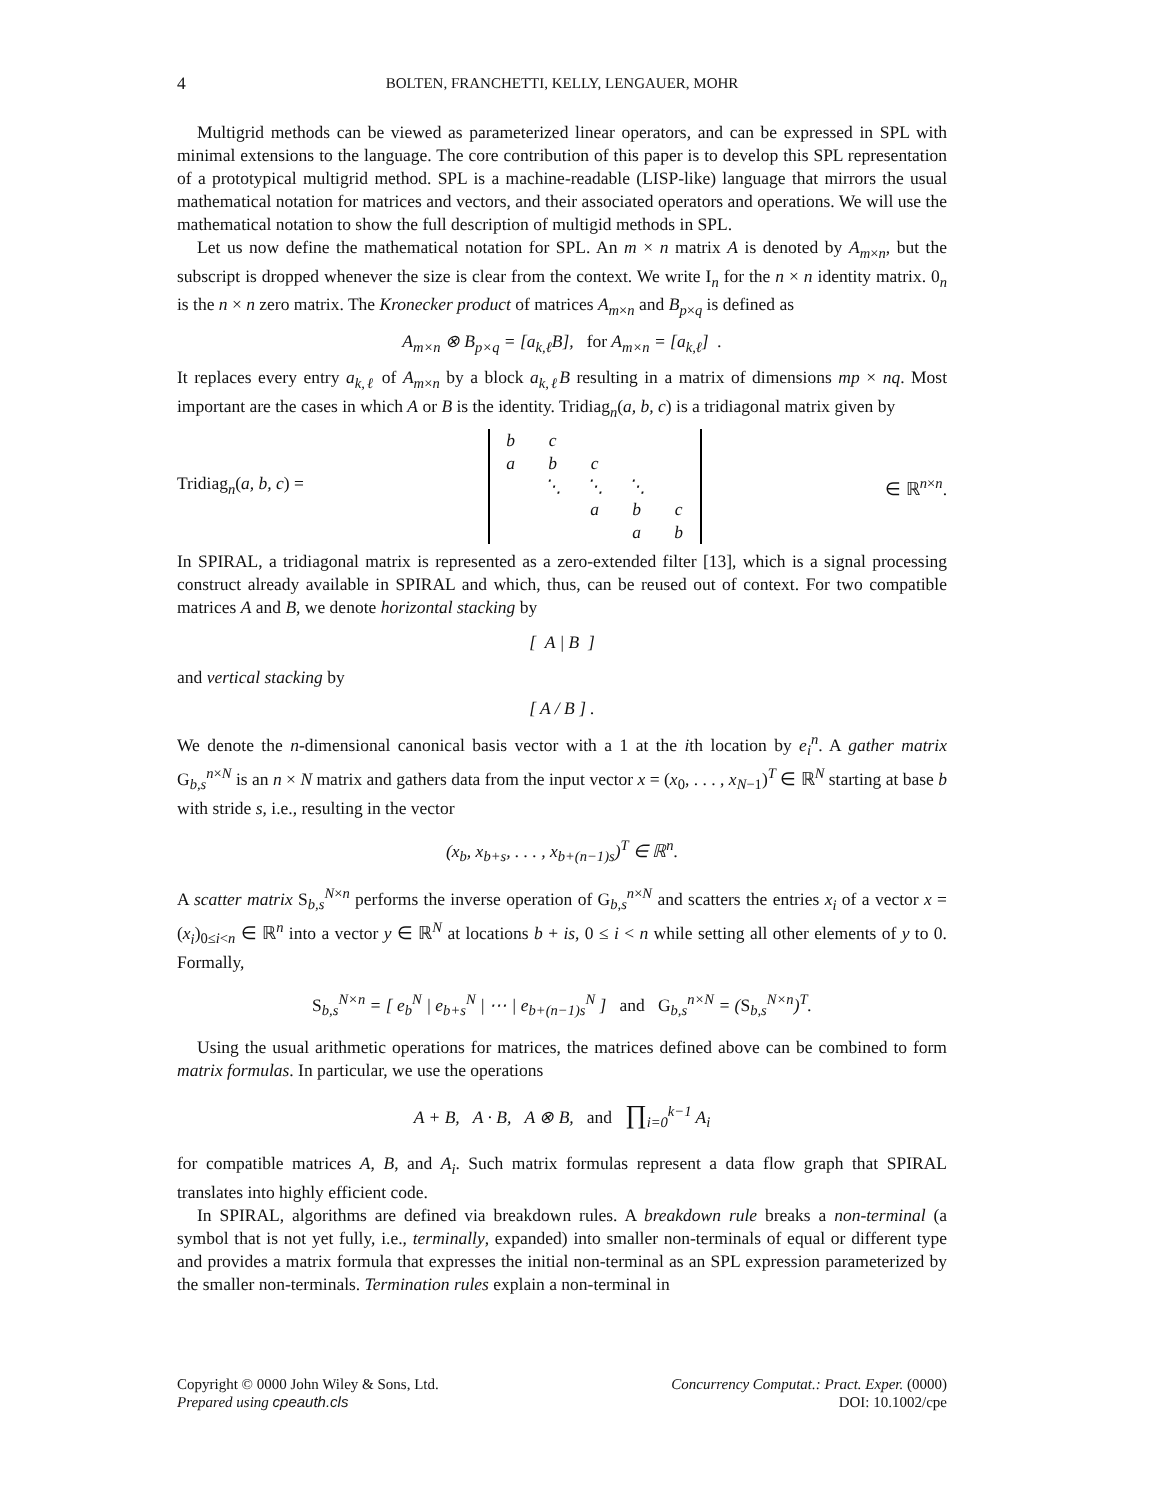4
BOLTEN, FRANCHETTI, KELLY, LENGAUER, MOHR
Multigrid methods can be viewed as parameterized linear operators, and can be expressed in SPL with minimal extensions to the language. The core contribution of this paper is to develop this SPL representation of a prototypical multigrid method. SPL is a machine-readable (LISP-like) language that mirrors the usual mathematical notation for matrices and vectors, and their associated operators and operations. We will use the mathematical notation to show the full description of multigid methods in SPL.
Let us now define the mathematical notation for SPL. An m × n matrix A is denoted by A<sub>m×n</sub>, but the subscript is dropped whenever the size is clear from the context. We write I<sub>n</sub> for the n × n identity matrix. 0<sub>n</sub> is the n × n zero matrix. The Kronecker product of matrices A<sub>m×n</sub> and B<sub>p×q</sub> is defined as
A<sub>m×n</sub> ⊗ B<sub>p×q</sub> = [a<sub>k,ℓ</sub>B], for A<sub>m×n</sub> = [a<sub>k,ℓ</sub>] .
It replaces every entry a<sub>k,ℓ</sub> of A<sub>m×n</sub> by a block a<sub>k,ℓ</sub>B resulting in a matrix of dimensions mp × nq. Most important are the cases in which A or B is the identity. Tridiag<sub>n</sub>(a, b, c) is a tridiagonal matrix given by
Tridiag<sub>n</sub>(a, b, c) =
| b | c | | | |
| a | b | c | | |
| | ⋱ | ⋱ | ⋱ | |
| | | a | b | c |
| | | | a | b |
∈ ℝ<sup>n×n</sup>.
In SPIRAL, a tridiagonal matrix is represented as a zero-extended filter [13], which is a signal processing construct already available in SPIRAL and which, thus, can be reused out of context. For two compatible matrices A and B, we denote horizontal stacking by
[ A | B ]
and vertical stacking by
[ A / B ] .
We denote the n-dimensional canonical basis vector with a 1 at the ith location by e<sub>i</sub><sup>n</sup>. A gather matrix G<sub>b,s</sub><sup>n×N</sup> is an n × N matrix and gathers data from the input vector x = (x<sub>0</sub>, . . . , x<sub>N−1</sub>)<sup>T</sup> ∈ ℝ<sup>N</sup> starting at base b with stride s, i.e., resulting in the vector
(x<sub>b</sub>, x<sub>b+s</sub>, . . . , x<sub>b+(n−1)s</sub>)<sup>T</sup> ∈ ℝ<sup>n</sup>.
A scatter matrix S<sub>b,s</sub><sup>N×n</sup> performs the inverse operation of G<sub>b,s</sub><sup>n×N</sup> and scatters the entries x<sub>i</sub> of a vector x = (x<sub>i</sub>)<sub>0≤i<n</sub> ∈ ℝ<sup>n</sup> into a vector y ∈ ℝ<sup>N</sup> at locations b + is, 0 ≤ i < n while setting all other elements of y to 0. Formally,
S<sub>b,s</sub><sup>N×n</sup> = [ e<sub>b</sub><sup>N</sup> | e<sub>b+s</sub><sup>N</sup> | ⋯ | e<sub>b+(n−1)s</sub><sup>N</sup> ] and G<sub>b,s</sub><sup>n×N</sup> = (S<sub>b,s</sub><sup>N×n</sup>)<sup>T</sup>.
Using the usual arithmetic operations for matrices, the matrices defined above can be combined to form matrix formulas. In particular, we use the operations
A + B, A · B, A ⊗ B, and ∏<sub>i=0</sub><sup>k−1</sup> A<sub>i</sub>
for compatible matrices A, B, and A<sub>i</sub>. Such matrix formulas represent a data flow graph that SPIRAL translates into highly efficient code.
In SPIRAL, algorithms are defined via breakdown rules. A breakdown rule breaks a non-terminal (a symbol that is not yet fully, i.e., terminally, expanded) into smaller non-terminals of equal or different type and provides a matrix formula that expresses the initial non-terminal as an SPL expression parameterized by the smaller non-terminals. Termination rules explain a non-terminal in
Copyright © 0000 John Wiley & Sons, Ltd.
Prepared using cpeauth.cls
Concurrency Computat.: Pract. Exper. (0000)
DOI: 10.1002/cpe